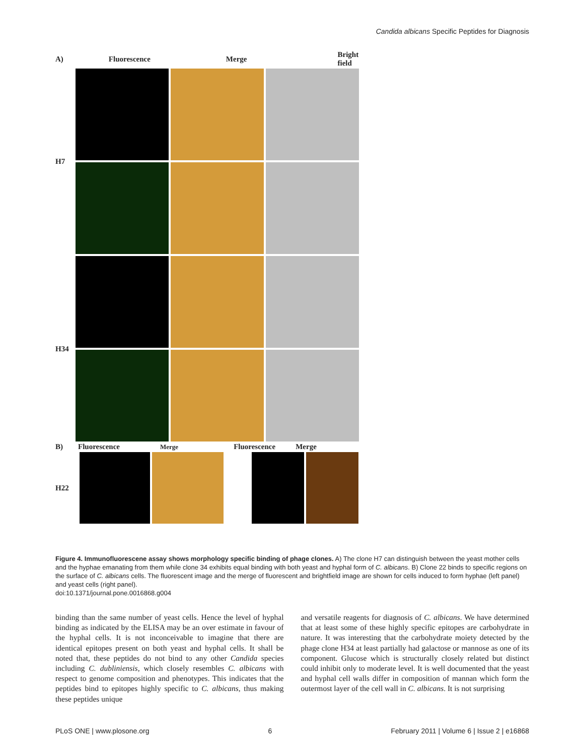Candida albicans Specific Peptides for Diagnosis
A) Fluorescence Merge Bright field
H7
H34
B) Fluorescence Merge Fluorescence Merge
H22
Figure 4. Immunofluorescene assay shows morphology specific binding of phage clones. A) The clone H7 can distinguish between the yeast mother cells and the hyphae emanating from them while clone 34 exhibits equal binding with both yeast and hyphal form of C. albicans. B) Clone 22 binds to specific regions on the surface of C. albicans cells. The fluorescent image and the merge of fluorescent and brightfield image are shown for cells induced to form hyphae (left panel) and yeast cells (right panel).
doi:10.1371/journal.pone.0016868.g004
binding than the same number of yeast cells. Hence the level of hyphal binding as indicated by the ELISA may be an over estimate in favour of the hyphal cells. It is not inconceivable to imagine that there are identical epitopes present on both yeast and hyphal cells. It shall be noted that, these peptides do not bind to any other Candida species including C. dubliniensis, which closely resembles C. albicans with respect to genome composition and phenotypes. This indicates that the peptides bind to epitopes highly specific to C. albicans, thus making these peptides unique
and versatile reagents for diagnosis of C. albicans. We have determined that at least some of these highly specific epitopes are carbohydrate in nature. It was interesting that the carbohydrate moiety detected by the phage clone H34 at least partially had galactose or mannose as one of its component. Glucose which is structurally closely related but distinct could inhibit only to moderate level. It is well documented that the yeast and hyphal cell walls differ in composition of mannan which form the outermost layer of the cell wall in C. albicans. It is not surprising
PLoS ONE | www.plosone.org 6 February 2011 | Volume 6 | Issue 2 | e16868